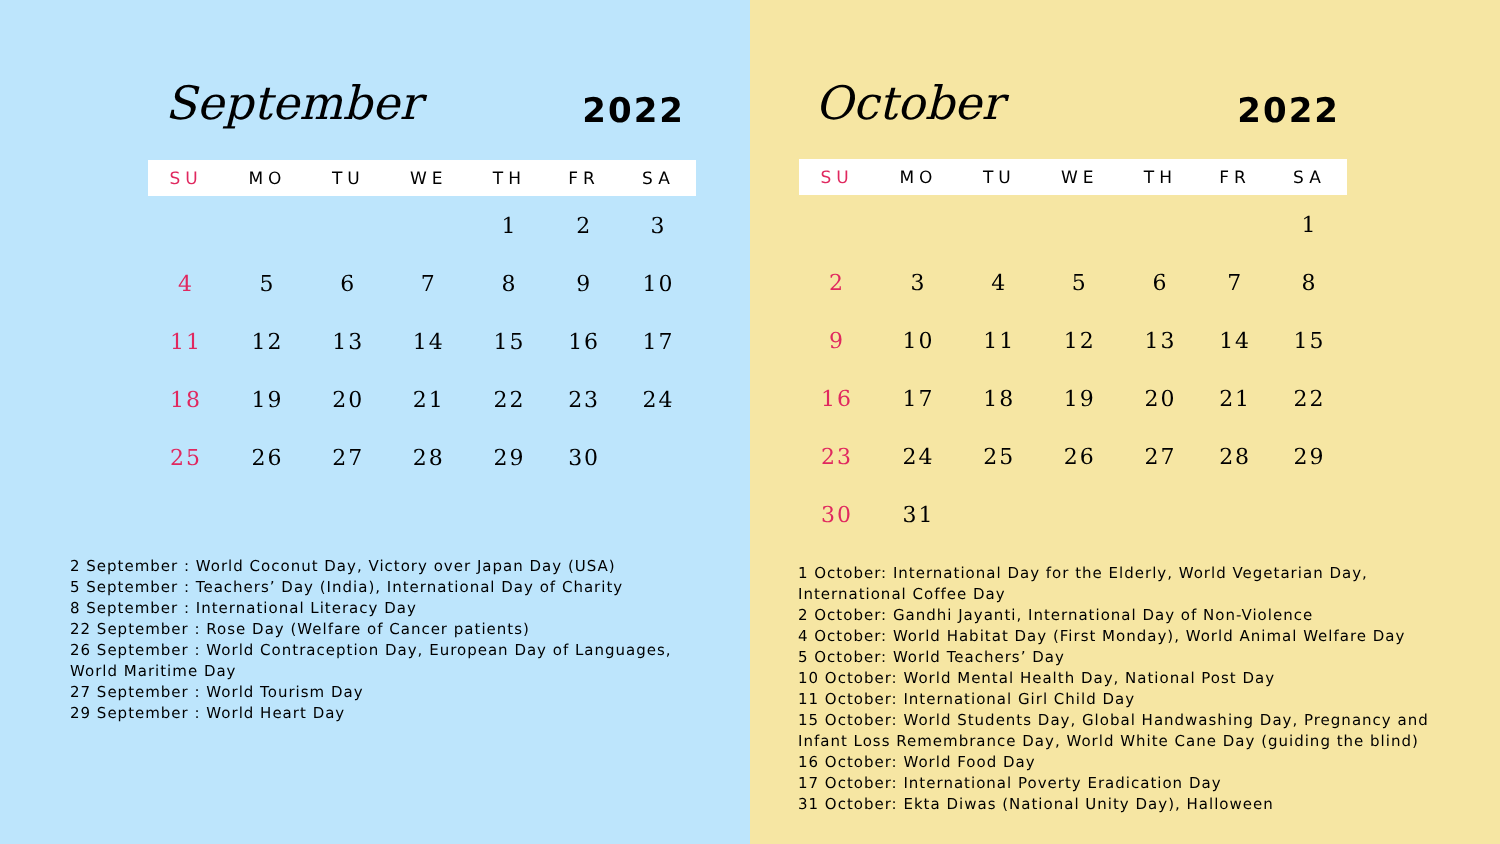September
2022
| SU | MO | TU | WE | TH | FR | SA |
| --- | --- | --- | --- | --- | --- | --- |
| | | | | 1 | 2 | 3 |
| 4 | 5 | 6 | 7 | 8 | 9 | 10 |
| 11 | 12 | 13 | 14 | 15 | 16 | 17 |
| 18 | 19 | 20 | 21 | 22 | 23 | 24 |
| 25 | 26 | 27 | 28 | 29 | 30 | |
2 September : World Coconut Day, Victory over Japan Day (USA)
5 September : Teachers’ Day (India), International Day of Charity
8 September : International Literacy Day
22 September : Rose Day (Welfare of Cancer patients)
26 September : World Contraception Day, European Day of Languages, World Maritime Day
27 September : World Tourism Day
29 September : World Heart Day
October
2022
| SU | MO | TU | WE | TH | FR | SA |
| --- | --- | --- | --- | --- | --- | --- |
| | | | | | | 1 |
| 2 | 3 | 4 | 5 | 6 | 7 | 8 |
| 9 | 10 | 11 | 12 | 13 | 14 | 15 |
| 16 | 17 | 18 | 19 | 20 | 21 | 22 |
| 23 | 24 | 25 | 26 | 27 | 28 | 29 |
| 30 | 31 | | | | | |
1 October: International Day for the Elderly, World Vegetarian Day, International Coffee Day
2 October: Gandhi Jayanti, International Day of Non-Violence
4 October: World Habitat Day (First Monday), World Animal Welfare Day
5 October: World Teachers’ Day
10 October: World Mental Health Day, National Post Day
11 October: International Girl Child Day
15 October: World Students Day, Global Handwashing Day, Pregnancy and Infant Loss Remembrance Day, World White Cane Day (guiding the blind)
16 October: World Food Day
17 October: International Poverty Eradication Day
31 October: Ekta Diwas (National Unity Day), Halloween